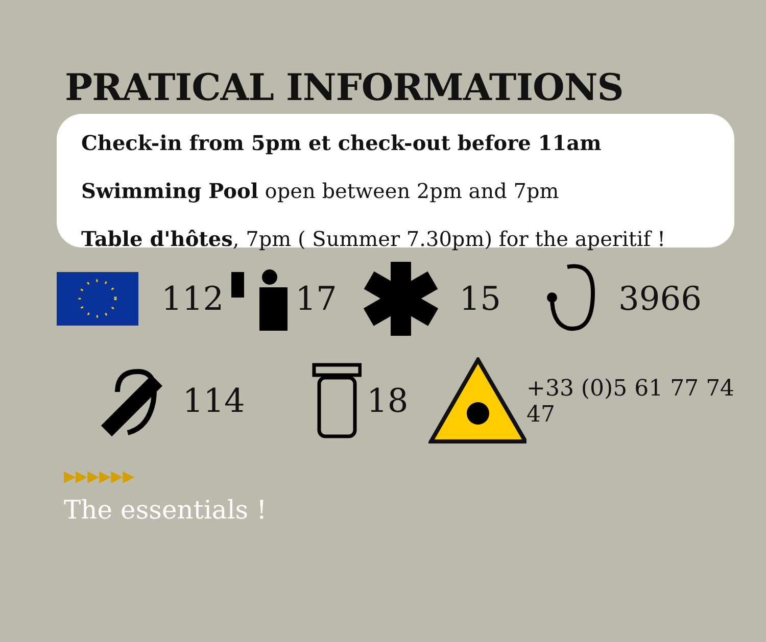PRATICAL INFORMATIONS
Check-in from 5pm et check-out before 11am
Swimming Pool open between 2pm and 7pm
Table d'hôtes, 7pm ( Summer 7.30pm) for the aperitif !
112 17 15 3966
114 18 +33 (0)5 61 77 74 47
▶▶▶▶▶▶
The essentials !